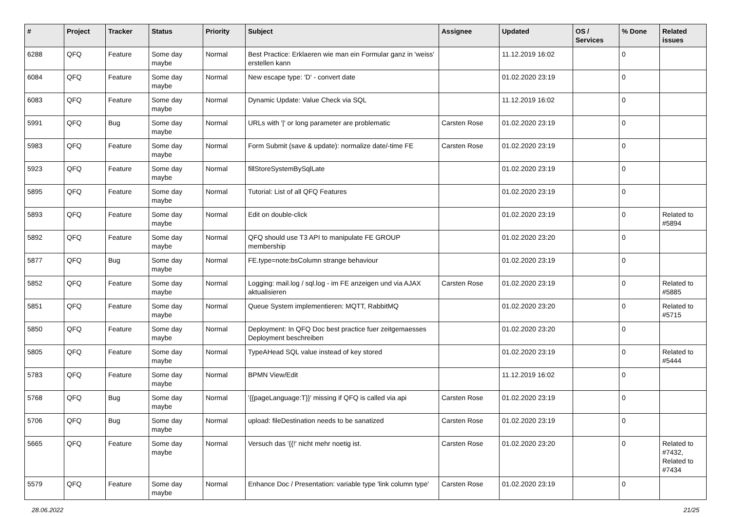| # | Project | Tracker | Status | Priority | Subject | Assignee | Updated | OS / Services | % Done | Related issues |
| --- | --- | --- | --- | --- | --- | --- | --- | --- | --- | --- |
| 6288 | QFQ | Feature | Some day maybe | Normal | Best Practice: Erklaeren wie man ein Formular ganz in 'weiss' erstellen kann | | 11.12.2019 16:02 | | 0 | |
| 6084 | QFQ | Feature | Some day maybe | Normal | New escape type: 'D' - convert date | | 01.02.2020 23:19 | | 0 | |
| 6083 | QFQ | Feature | Some day maybe | Normal | Dynamic Update: Value Check via SQL | | 11.12.2019 16:02 | | 0 | |
| 5991 | QFQ | Bug | Some day maybe | Normal | URLs with '/' or long parameter are problematic | Carsten Rose | 01.02.2020 23:19 | | 0 | |
| 5983 | QFQ | Feature | Some day maybe | Normal | Form Submit (save & update): normalize date/-time FE | Carsten Rose | 01.02.2020 23:19 | | 0 | |
| 5923 | QFQ | Feature | Some day maybe | Normal | fillStoreSystemBySqlLate | | 01.02.2020 23:19 | | 0 | |
| 5895 | QFQ | Feature | Some day maybe | Normal | Tutorial: List of all QFQ Features | | 01.02.2020 23:19 | | 0 | |
| 5893 | QFQ | Feature | Some day maybe | Normal | Edit on double-click | | 01.02.2020 23:19 | | 0 | Related to #5894 |
| 5892 | QFQ | Feature | Some day maybe | Normal | QFQ should use T3 API to manipulate FE GROUP membership | | 01.02.2020 23:20 | | 0 | |
| 5877 | QFQ | Bug | Some day maybe | Normal | FE.type=note:bsColumn strange behaviour | | 01.02.2020 23:19 | | 0 | |
| 5852 | QFQ | Feature | Some day maybe | Normal | Logging: mail.log / sql.log - im FE anzeigen und via AJAX aktualisieren | Carsten Rose | 01.02.2020 23:19 | | 0 | Related to #5885 |
| 5851 | QFQ | Feature | Some day maybe | Normal | Queue System implementieren: MQTT, RabbitMQ | | 01.02.2020 23:20 | | 0 | Related to #5715 |
| 5850 | QFQ | Feature | Some day maybe | Normal | Deployment: In QFQ Doc best practice fuer zeitgemaesses Deployment beschreiben | | 01.02.2020 23:20 | | 0 | |
| 5805 | QFQ | Feature | Some day maybe | Normal | TypeAHead SQL value instead of key stored | | 01.02.2020 23:19 | | 0 | Related to #5444 |
| 5783 | QFQ | Feature | Some day maybe | Normal | BPMN View/Edit | | 11.12.2019 16:02 | | 0 | |
| 5768 | QFQ | Bug | Some day maybe | Normal | '{{pageLanguage:T}}' missing if QFQ is called via api | Carsten Rose | 01.02.2020 23:19 | | 0 | |
| 5706 | QFQ | Bug | Some day maybe | Normal | upload: fileDestination needs to be sanatized | Carsten Rose | 01.02.2020 23:19 | | 0 | |
| 5665 | QFQ | Feature | Some day maybe | Normal | Versuch das '{{!' nicht mehr noetig ist. | Carsten Rose | 01.02.2020 23:20 | | 0 | Related to #7432, Related to #7434 |
| 5579 | QFQ | Feature | Some day maybe | Normal | Enhance Doc / Presentation: variable type 'link column type' | Carsten Rose | 01.02.2020 23:19 | | 0 | |
28.06.2022 21/25